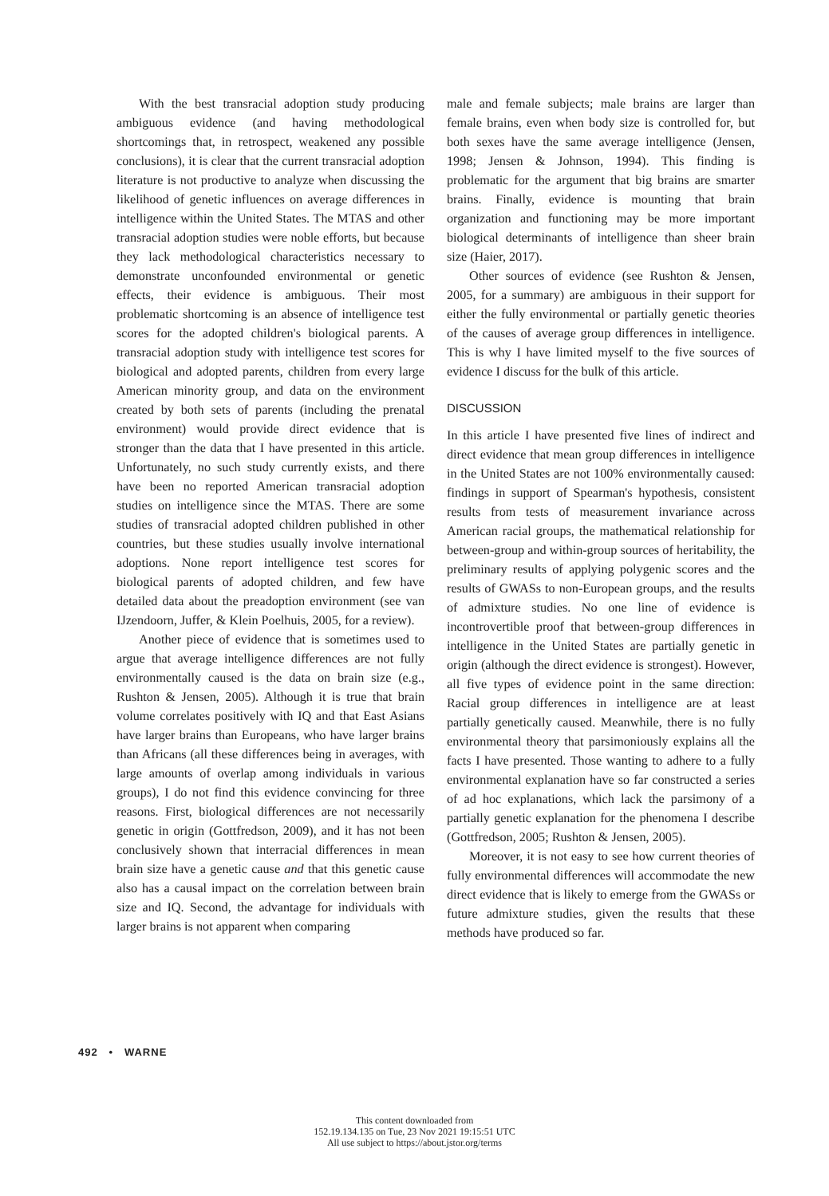With the best transracial adoption study producing ambiguous evidence (and having methodological shortcomings that, in retrospect, weakened any possible conclusions), it is clear that the current transracial adoption literature is not productive to analyze when discussing the likelihood of genetic influences on average differences in intelligence within the United States. The MTAS and other transracial adoption studies were noble efforts, but because they lack methodological characteristics necessary to demonstrate unconfounded environmental or genetic effects, their evidence is ambiguous. Their most problematic shortcoming is an absence of intelligence test scores for the adopted children's biological parents. A transracial adoption study with intelligence test scores for biological and adopted parents, children from every large American minority group, and data on the environment created by both sets of parents (including the prenatal environment) would provide direct evidence that is stronger than the data that I have presented in this article. Unfortunately, no such study currently exists, and there have been no reported American transracial adoption studies on intelligence since the MTAS. There are some studies of transracial adopted children published in other countries, but these studies usually involve international adoptions. None report intelligence test scores for biological parents of adopted children, and few have detailed data about the preadoption environment (see van IJzendoorn, Juffer, & Klein Poelhuis, 2005, for a review).
Another piece of evidence that is sometimes used to argue that average intelligence differences are not fully environmentally caused is the data on brain size (e.g., Rushton & Jensen, 2005). Although it is true that brain volume correlates positively with IQ and that East Asians have larger brains than Europeans, who have larger brains than Africans (all these differences being in averages, with large amounts of overlap among individuals in various groups), I do not find this evidence convincing for three reasons. First, biological differences are not necessarily genetic in origin (Gottfredson, 2009), and it has not been conclusively shown that interracial differences in mean brain size have a genetic cause and that this genetic cause also has a causal impact on the correlation between brain size and IQ. Second, the advantage for individuals with larger brains is not apparent when comparing
male and female subjects; male brains are larger than female brains, even when body size is controlled for, but both sexes have the same average intelligence (Jensen, 1998; Jensen & Johnson, 1994). This finding is problematic for the argument that big brains are smarter brains. Finally, evidence is mounting that brain organization and functioning may be more important biological determinants of intelligence than sheer brain size (Haier, 2017).
Other sources of evidence (see Rushton & Jensen, 2005, for a summary) are ambiguous in their support for either the fully environmental or partially genetic theories of the causes of average group differences in intelligence. This is why I have limited myself to the five sources of evidence I discuss for the bulk of this article.
DISCUSSION
In this article I have presented five lines of indirect and direct evidence that mean group differences in intelligence in the United States are not 100% environmentally caused: findings in support of Spearman's hypothesis, consistent results from tests of measurement invariance across American racial groups, the mathematical relationship for between-group and within-group sources of heritability, the preliminary results of applying polygenic scores and the results of GWASs to non-European groups, and the results of admixture studies. No one line of evidence is incontrovertible proof that between-group differences in intelligence in the United States are partially genetic in origin (although the direct evidence is strongest). However, all five types of evidence point in the same direction: Racial group differences in intelligence are at least partially genetically caused. Meanwhile, there is no fully environmental theory that parsimoniously explains all the facts I have presented. Those wanting to adhere to a fully environmental explanation have so far constructed a series of ad hoc explanations, which lack the parsimony of a partially genetic explanation for the phenomena I describe (Gottfredson, 2005; Rushton & Jensen, 2005).
Moreover, it is not easy to see how current theories of fully environmental differences will accommodate the new direct evidence that is likely to emerge from the GWASs or future admixture studies, given the results that these methods have produced so far.
492 • WARNE
This content downloaded from
152.19.134.135 on Tue, 23 Nov 2021 19:15:51 UTC
All use subject to https://about.jstor.org/terms